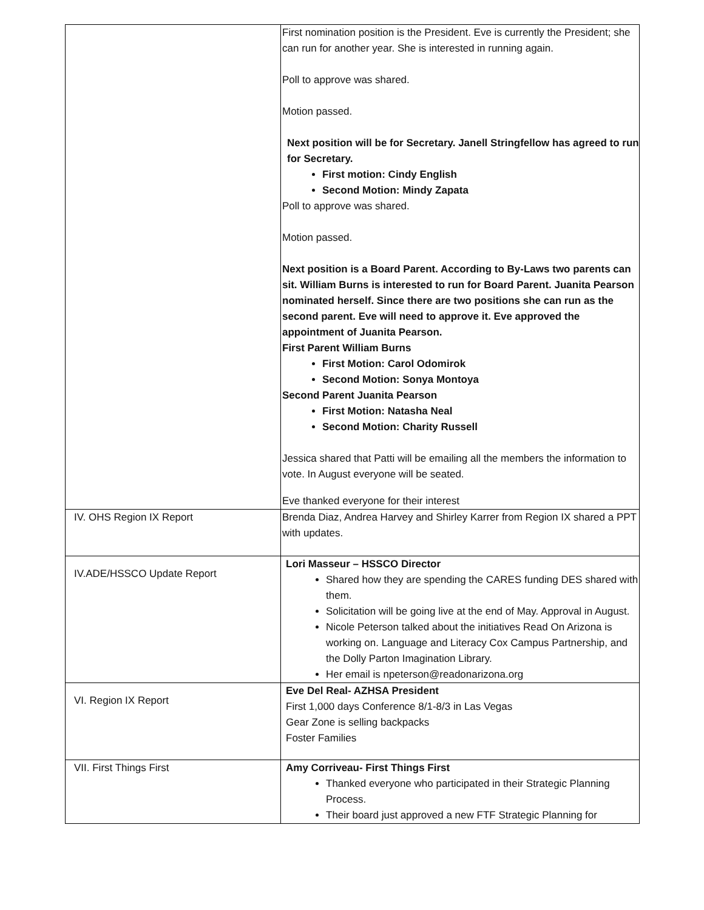| | First nomination position is the President. Eve is currently the President; she can run for another year. She is interested in running again. Poll to approve was shared. Motion passed. Next position will be for Secretary. Janell Stringfellow has agreed to run for Secretary. First motion: Cindy English Second Motion: Mindy Zapata Poll to approve was shared. Motion passed. Next position is a Board Parent. According to By-Laws two parents can sit. William Burns is interested to run for Board Parent. Juanita Pearson nominated herself. Since there are two positions she can run as the second parent. Eve will need to approve it. Eve approved the appointment of Juanita Pearson. First Parent William Burns First Motion: Carol Odomirok Second Motion: Sonya Montoya Second Parent Juanita Pearson First Motion: Natasha Neal Second Motion: Charity Russell Jessica shared that Patti will be emailing all the members the information to vote. In August everyone will be seated. Eve thanked everyone for their interest |
| IV. OHS Region IX Report | Brenda Diaz, Andrea Harvey and Shirley Karrer from Region IX shared a PPT with updates. |
| IV.ADE/HSSCO Update Report | Lori Masseur – HSSCO Director Shared how they are spending the CARES funding DES shared with them. Solicitation will be going live at the end of May. Approval in August. Nicole Peterson talked about the initiatives Read On Arizona is working on. Language and Literacy Cox Campus Partnership, and the Dolly Parton Imagination Library. Her email is npeterson@readonarizona.org |
| VI. Region IX Report | Eve Del Real- AZHSA President First 1,000 days Conference 8/1-8/3 in Las Vegas Gear Zone is selling backpacks Foster Families |
| VII. First Things First | Amy Corriveau- First Things First Thanked everyone who participated in their Strategic Planning Process. Their board just approved a new FTF Strategic Planning for |